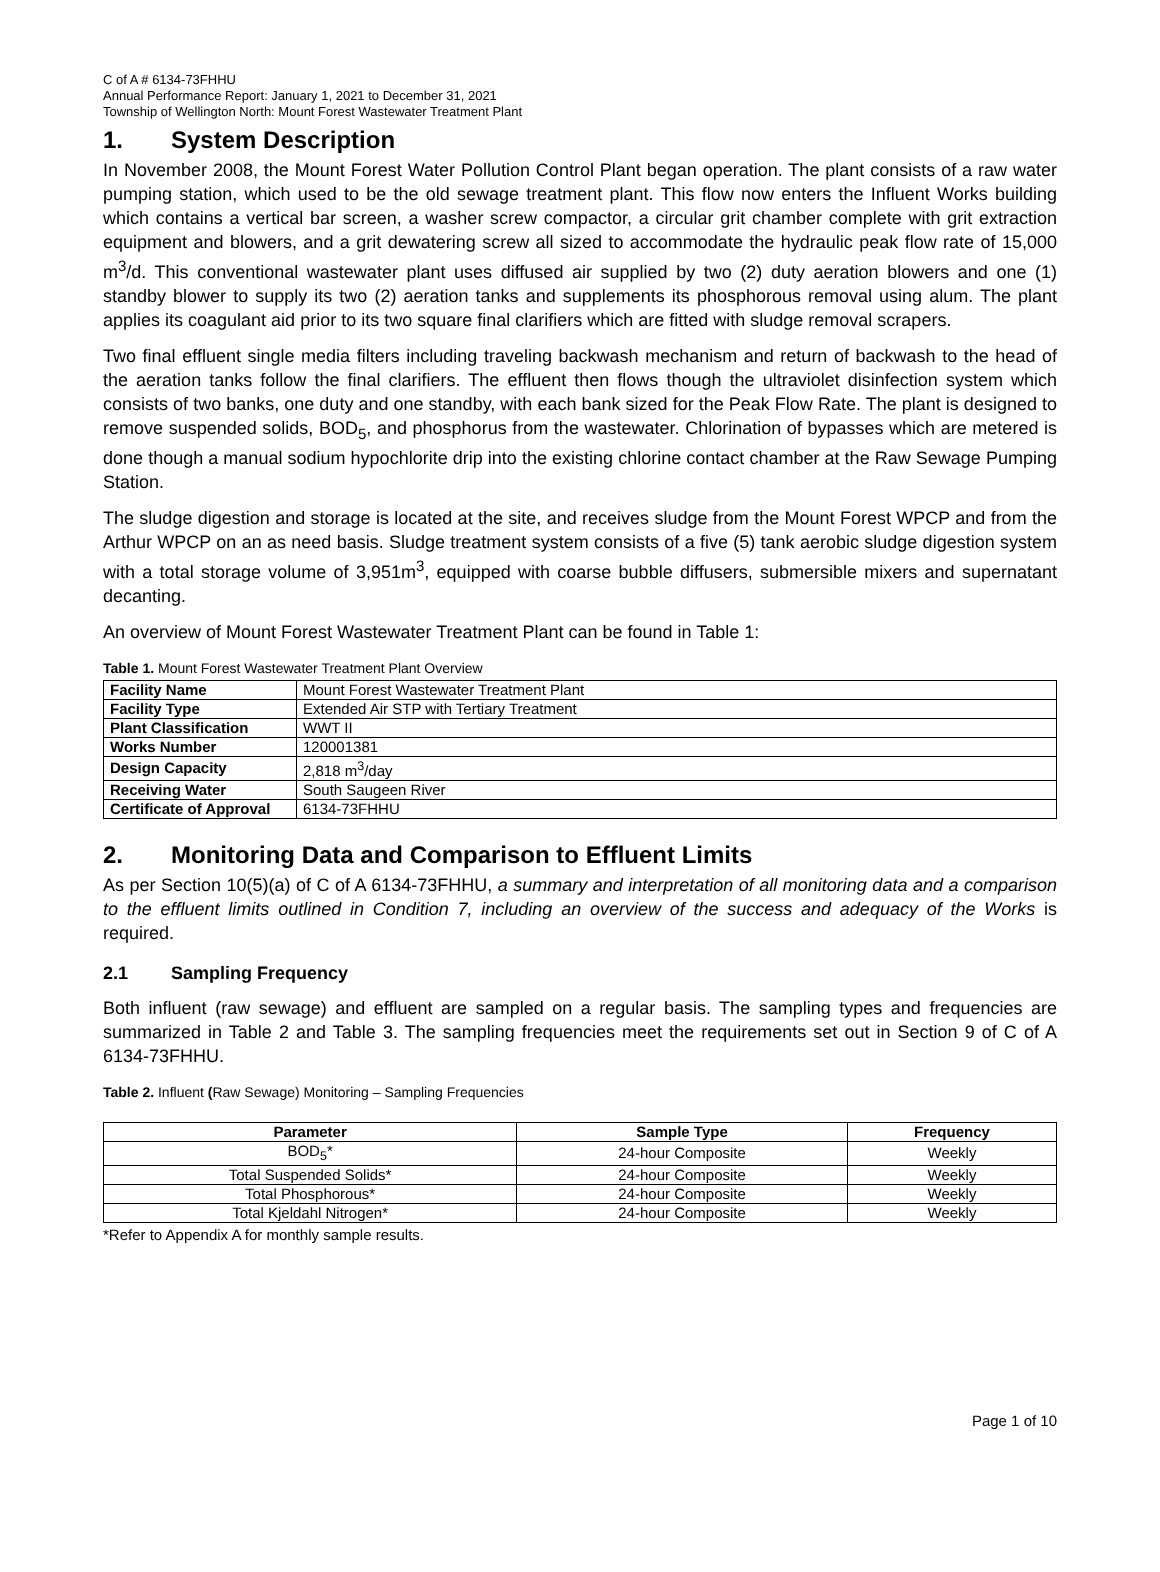C of A # 6134-73FHHU
Annual Performance Report: January 1, 2021 to December 31, 2021
Township of Wellington North: Mount Forest Wastewater Treatment Plant
1. System Description
In November 2008, the Mount Forest Water Pollution Control Plant began operation. The plant consists of a raw water pumping station, which used to be the old sewage treatment plant. This flow now enters the Influent Works building which contains a vertical bar screen, a washer screw compactor, a circular grit chamber complete with grit extraction equipment and blowers, and a grit dewatering screw all sized to accommodate the hydraulic peak flow rate of 15,000 m<sup>3</sup>/d. This conventional wastewater plant uses diffused air supplied by two (2) duty aeration blowers and one (1) standby blower to supply its two (2) aeration tanks and supplements its phosphorous removal using alum. The plant applies its coagulant aid prior to its two square final clarifiers which are fitted with sludge removal scrapers.
Two final effluent single media filters including traveling backwash mechanism and return of backwash to the head of the aeration tanks follow the final clarifiers. The effluent then flows though the ultraviolet disinfection system which consists of two banks, one duty and one standby, with each bank sized for the Peak Flow Rate. The plant is designed to remove suspended solids, BOD<sub>5</sub>, and phosphorus from the wastewater. Chlorination of bypasses which are metered is done though a manual sodium hypochlorite drip into the existing chlorine contact chamber at the Raw Sewage Pumping Station.
The sludge digestion and storage is located at the site, and receives sludge from the Mount Forest WPCP and from the Arthur WPCP on an as need basis. Sludge treatment system consists of a five (5) tank aerobic sludge digestion system with a total storage volume of 3,951m<sup>3</sup>, equipped with coarse bubble diffusers, submersible mixers and supernatant decanting.
An overview of Mount Forest Wastewater Treatment Plant can be found in Table 1:
Table 1. Mount Forest Wastewater Treatment Plant Overview
| Facility Name | Mount Forest Wastewater Treatment Plant |
| Facility Type | Extended Air STP with Tertiary Treatment |
| Plant Classification | WWT II |
| Works Number | 120001381 |
| Design Capacity | 2,818 m<sup>3</sup>/day |
| Receiving Water | South Saugeen River |
| Certificate of Approval | 6134-73FHHU |
2. Monitoring Data and Comparison to Effluent Limits
As per Section 10(5)(a) of C of A 6134-73FHHU, a summary and interpretation of all monitoring data and a comparison to the effluent limits outlined in Condition 7, including an overview of the success and adequacy of the Works is required.
2.1 Sampling Frequency
Both influent (raw sewage) and effluent are sampled on a regular basis. The sampling types and frequencies are summarized in Table 2 and Table 3. The sampling frequencies meet the requirements set out in Section 9 of C of A 6134-73FHHU.
Table 2. Influent (Raw Sewage) Monitoring – Sampling Frequencies
| Parameter | Sample Type | Frequency |
| --- | --- | --- |
| BOD<sub>5</sub>* | 24-hour Composite | Weekly |
| Total Suspended Solids* | 24-hour Composite | Weekly |
| Total Phosphorous* | 24-hour Composite | Weekly |
| Total Kjeldahl Nitrogen* | 24-hour Composite | Weekly |
*Refer to Appendix A for monthly sample results.
Page 1 of 10